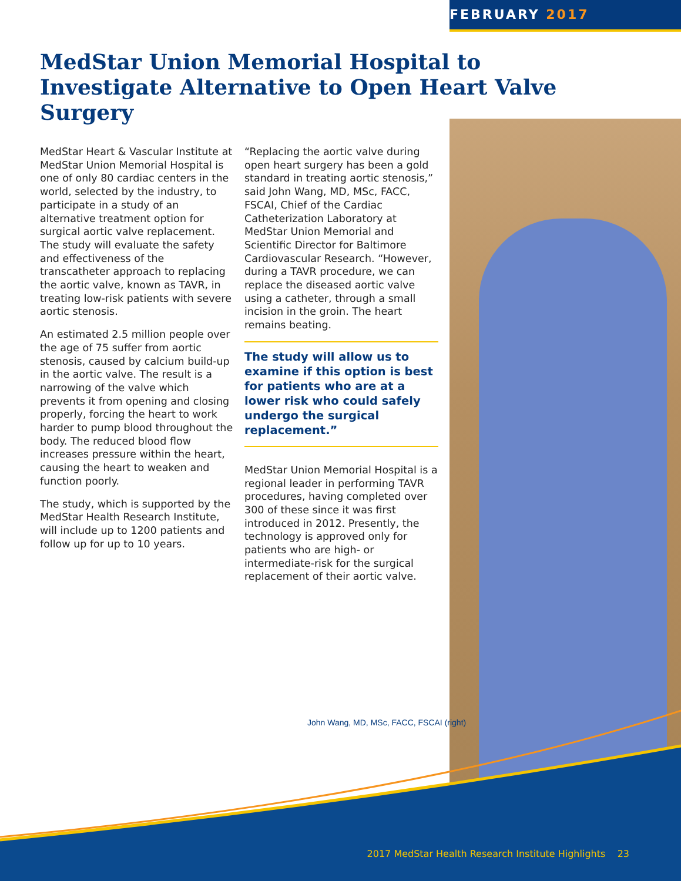FEBRUARY 2017
MedStar Union Memorial Hospital to Investigate Alternative to Open Heart Valve Surgery
MedStar Heart & Vascular Institute at MedStar Union Memorial Hospital is one of only 80 cardiac centers in the world, selected by the industry, to participate in a study of an alternative treatment option for surgical aortic valve replacement. The study will evaluate the safety and effectiveness of the transcatheter approach to replacing the aortic valve, known as TAVR, in treating low-risk patients with severe aortic stenosis.
An estimated 2.5 million people over the age of 75 suffer from aortic stenosis, caused by calcium build-up in the aortic valve. The result is a narrowing of the valve which prevents it from opening and closing properly, forcing the heart to work harder to pump blood throughout the body. The reduced blood flow increases pressure within the heart, causing the heart to weaken and function poorly.
The study, which is supported by the MedStar Health Research Institute, will include up to 1200 patients and follow up for up to 10 years.
“Replacing the aortic valve during open heart surgery has been a gold standard in treating aortic stenosis,” said John Wang, MD, MSc, FACC, FSCAI, Chief of the Cardiac Catheterization Laboratory at MedStar Union Memorial and Scientific Director for Baltimore Cardiovascular Research. “However, during a TAVR procedure, we can replace the diseased aortic valve using a catheter, through a small incision in the groin. The heart remains beating.
The study will allow us to examine if this option is best for patients who are at a lower risk who could safely undergo the surgical replacement.”
MedStar Union Memorial Hospital is a regional leader in performing TAVR procedures, having completed over 300 of these since it was first introduced in 2012. Presently, the technology is approved only for patients who are high- or intermediate-risk for the surgical replacement of their aortic valve.
John Wang, MD, MSc, FACC, FSCAI (right)
2017 MedStar Health Research Institute Highlights 23